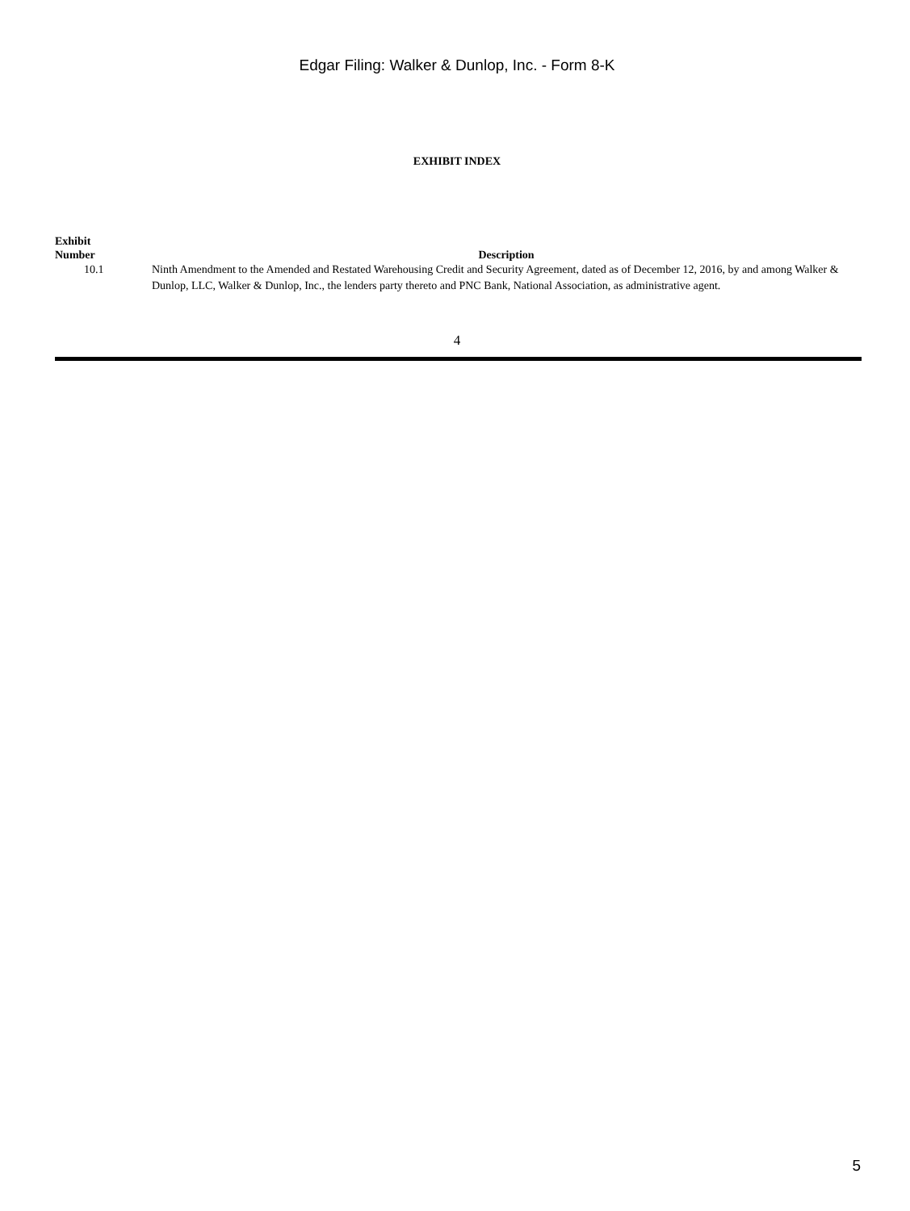Edgar Filing: Walker & Dunlop, Inc. - Form 8-K
EXHIBIT INDEX
| Exhibit Number | Description |
| --- | --- |
| 10.1 | Ninth Amendment to the Amended and Restated Warehousing Credit and Security Agreement, dated as of December 12, 2016, by and among Walker & Dunlop, LLC, Walker & Dunlop, Inc., the lenders party thereto and PNC Bank, National Association, as administrative agent. |
4
5